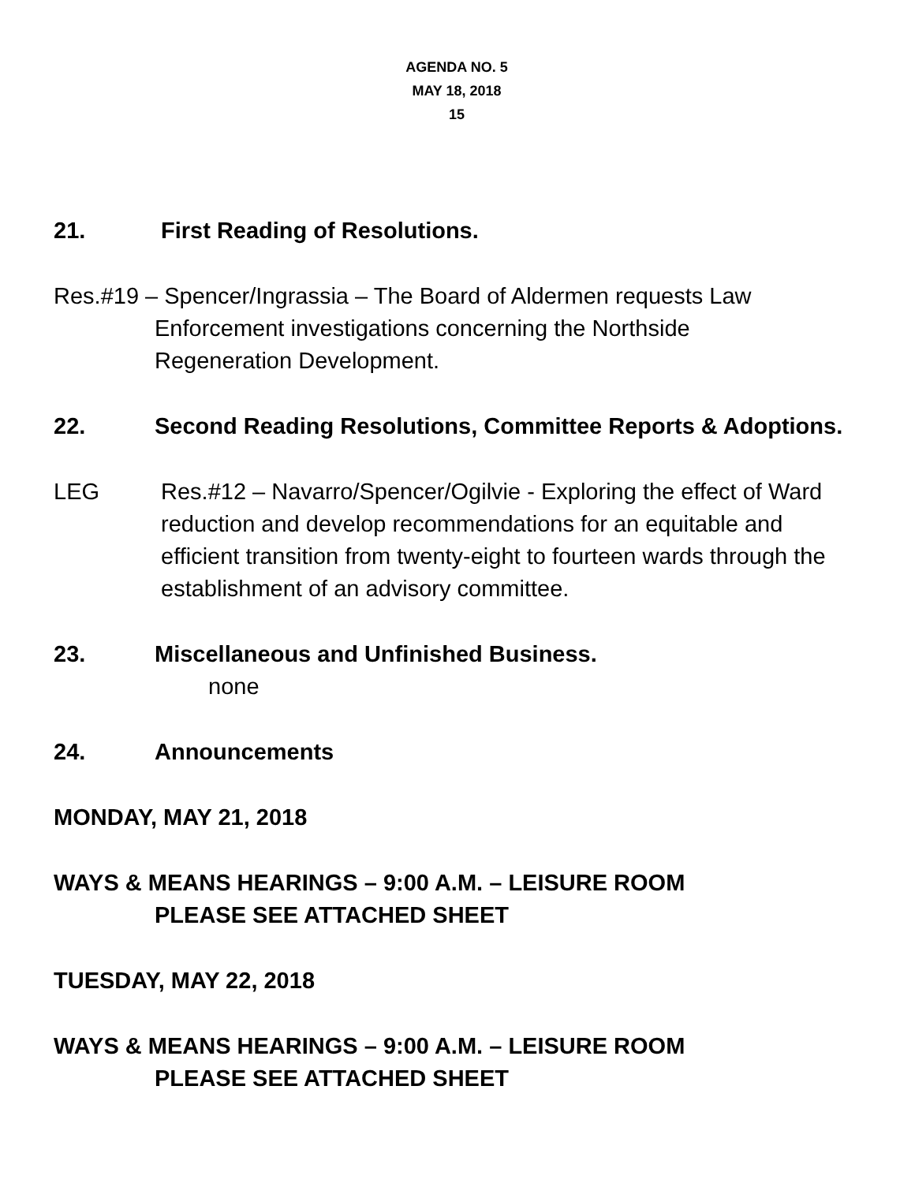AGENDA NO. 5
MAY 18, 2018
15
21. First Reading of Resolutions.
Res.#19 – Spencer/Ingrassia – The Board of Aldermen requests Law
Enforcement investigations concerning the Northside
Regeneration Development.
22. Second Reading Resolutions, Committee Reports & Adoptions.
LEG Res.#12 – Navarro/Spencer/Ogilvie - Exploring the effect of Ward reduction and develop recommendations for an equitable and efficient transition from twenty-eight to fourteen wards through the establishment of an advisory committee.
23. Miscellaneous and Unfinished Business.
none
24. Announcements
MONDAY, MAY 21, 2018
WAYS & MEANS HEARINGS – 9:00 A.M. – LEISURE ROOM
PLEASE SEE ATTACHED SHEET
TUESDAY, MAY 22, 2018
WAYS & MEANS HEARINGS – 9:00 A.M. – LEISURE ROOM
PLEASE SEE ATTACHED SHEET